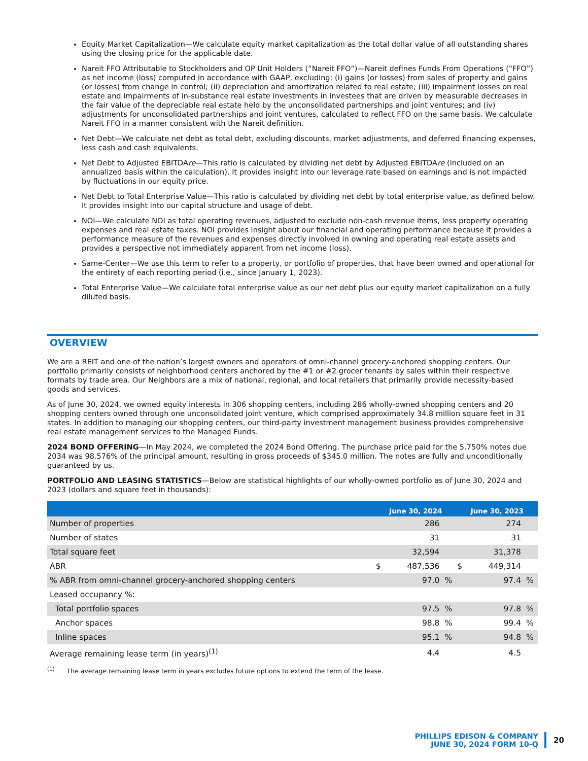Equity Market Capitalization—We calculate equity market capitalization as the total dollar value of all outstanding shares using the closing price for the applicable date.
Nareit FFO Attributable to Stockholders and OP Unit Holders (“Nareit FFO”)—Nareit defines Funds From Operations (“FFO”) as net income (loss) computed in accordance with GAAP, excluding: (i) gains (or losses) from sales of property and gains (or losses) from change in control; (ii) depreciation and amortization related to real estate; (iii) impairment losses on real estate and impairments of in-substance real estate investments in investees that are driven by measurable decreases in the fair value of the depreciable real estate held by the unconsolidated partnerships and joint ventures; and (iv) adjustments for unconsolidated partnerships and joint ventures, calculated to reflect FFO on the same basis. We calculate Nareit FFO in a manner consistent with the Nareit definition.
Net Debt—We calculate net debt as total debt, excluding discounts, market adjustments, and deferred financing expenses, less cash and cash equivalents.
Net Debt to Adjusted EBITDAre—This ratio is calculated by dividing net debt by Adjusted EBITDAre (included on an annualized basis within the calculation). It provides insight into our leverage rate based on earnings and is not impacted by fluctuations in our equity price.
Net Debt to Total Enterprise Value—This ratio is calculated by dividing net debt by total enterprise value, as defined below. It provides insight into our capital structure and usage of debt.
NOI—We calculate NOI as total operating revenues, adjusted to exclude non-cash revenue items, less property operating expenses and real estate taxes. NOI provides insight about our financial and operating performance because it provides a performance measure of the revenues and expenses directly involved in owning and operating real estate assets and provides a perspective not immediately apparent from net income (loss).
Same-Center—We use this term to refer to a property, or portfolio of properties, that have been owned and operational for the entirety of each reporting period (i.e., since January 1, 2023).
Total Enterprise Value—We calculate total enterprise value as our net debt plus our equity market capitalization on a fully diluted basis.
OVERVIEW
We are a REIT and one of the nation’s largest owners and operators of omni-channel grocery-anchored shopping centers. Our portfolio primarily consists of neighborhood centers anchored by the #1 or #2 grocer tenants by sales within their respective formats by trade area. Our Neighbors are a mix of national, regional, and local retailers that primarily provide necessity-based goods and services.
As of June 30, 2024, we owned equity interests in 306 shopping centers, including 286 wholly-owned shopping centers and 20 shopping centers owned through one unconsolidated joint venture, which comprised approximately 34.8 million square feet in 31 states. In addition to managing our shopping centers, our third-party investment management business provides comprehensive real estate management services to the Managed Funds.
2024 BOND OFFERING—In May 2024, we completed the 2024 Bond Offering. The purchase price paid for the 5.750% notes due 2034 was 98.576% of the principal amount, resulting in gross proceeds of $345.0 million. The notes are fully and unconditionally guaranteed by us.
PORTFOLIO AND LEASING STATISTICS—Below are statistical highlights of our wholly-owned portfolio as of June 30, 2024 and 2023 (dollars and square feet in thousands):
| | June 30, 2024 | | | June 30, 2023 | | |
| --- | --- | --- | --- | --- | --- | --- |
| Number of properties | | 286 | | | 274 | |
| Number of states | | 31 | | | 31 | |
| Total square feet | | 32,594 | | | 31,378 | |
| ABR | $ | 487,536 | | $ | 449,314 | |
| % ABR from omni-channel grocery-anchored shopping centers | | 97.0 | % | | 97.4 | % |
| Leased occupancy %: | | | | | | |
| Total portfolio spaces | | 97.5 | % | | 97.8 | % |
| Anchor spaces | | 98.8 | % | | 99.4 | % |
| Inline spaces | | 95.1 | % | | 94.8 | % |
| Average remaining lease term (in years)<sup>(1)</sup> | | 4.4 | | | 4.5 | |
<sup>(1)</sup> The average remaining lease term in years excludes future options to extend the term of the lease.
PHILLIPS EDISON & COMPANY
JUNE 30, 2024 FORM 10-Q
20